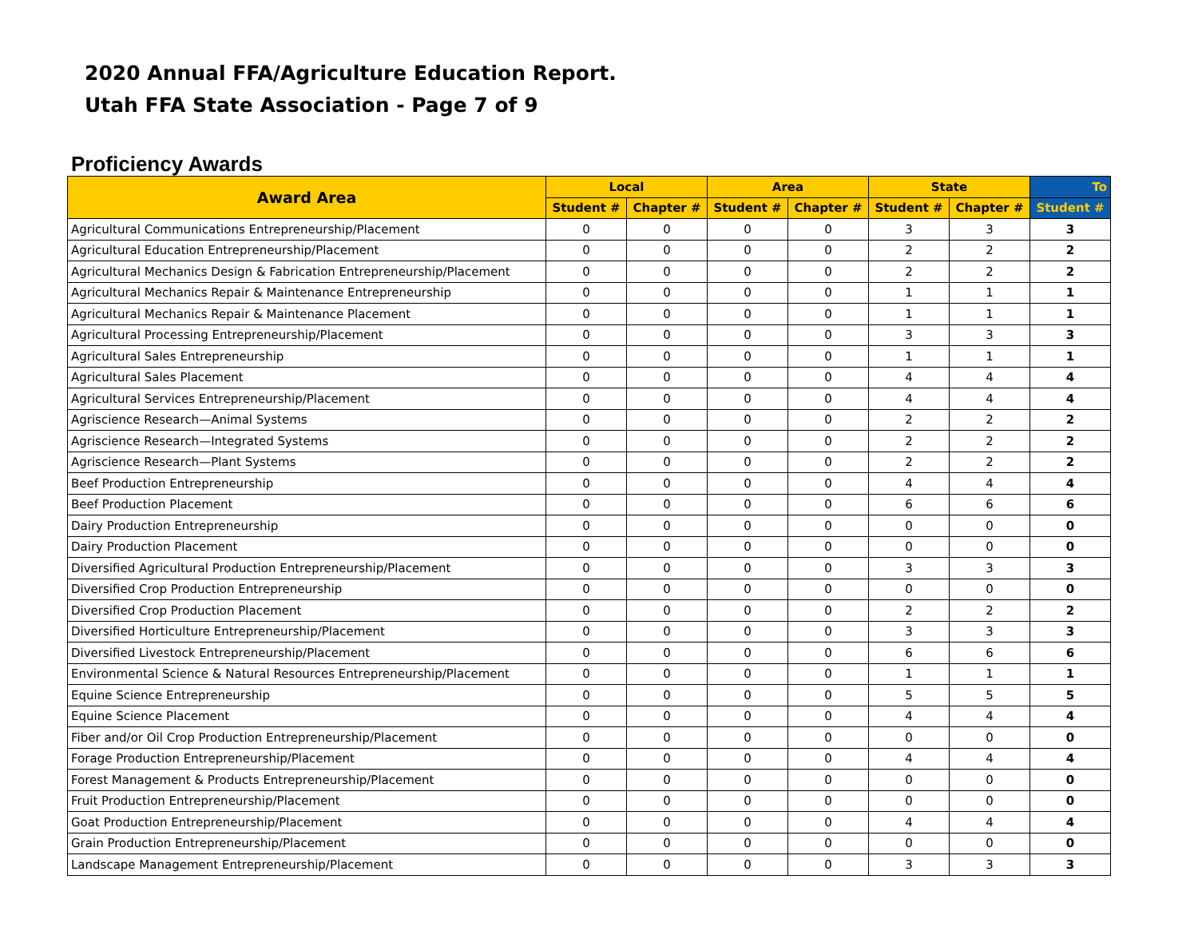2020 Annual FFA/Agriculture Education Report.
Utah FFA State Association - Page 7 of 9
Proficiency Awards
| Award Area | Local | | Area | | State | | To |
| --- | --- | --- | --- | --- | --- | --- | --- |
| | Student # | Chapter # | Student # | Chapter # | Student # | Chapter # | Student # |
| Agricultural Communications Entrepreneurship/Placement | 0 | 0 | 0 | 0 | 3 | 3 | 3 |
| Agricultural Education Entrepreneurship/Placement | 0 | 0 | 0 | 0 | 2 | 2 | 2 |
| Agricultural Mechanics Design & Fabrication Entrepreneurship/Placement | 0 | 0 | 0 | 0 | 2 | 2 | 2 |
| Agricultural Mechanics Repair & Maintenance Entrepreneurship | 0 | 0 | 0 | 0 | 1 | 1 | 1 |
| Agricultural Mechanics Repair & Maintenance Placement | 0 | 0 | 0 | 0 | 1 | 1 | 1 |
| Agricultural Processing Entrepreneurship/Placement | 0 | 0 | 0 | 0 | 3 | 3 | 3 |
| Agricultural Sales Entrepreneurship | 0 | 0 | 0 | 0 | 1 | 1 | 1 |
| Agricultural Sales Placement | 0 | 0 | 0 | 0 | 4 | 4 | 4 |
| Agricultural Services Entrepreneurship/Placement | 0 | 0 | 0 | 0 | 4 | 4 | 4 |
| Agriscience Research—Animal Systems | 0 | 0 | 0 | 0 | 2 | 2 | 2 |
| Agriscience Research—Integrated Systems | 0 | 0 | 0 | 0 | 2 | 2 | 2 |
| Agriscience Research—Plant Systems | 0 | 0 | 0 | 0 | 2 | 2 | 2 |
| Beef Production Entrepreneurship | 0 | 0 | 0 | 0 | 4 | 4 | 4 |
| Beef Production Placement | 0 | 0 | 0 | 0 | 6 | 6 | 6 |
| Dairy Production Entrepreneurship | 0 | 0 | 0 | 0 | 0 | 0 | 0 |
| Dairy Production Placement | 0 | 0 | 0 | 0 | 0 | 0 | 0 |
| Diversified Agricultural Production Entrepreneurship/Placement | 0 | 0 | 0 | 0 | 3 | 3 | 3 |
| Diversified Crop Production Entrepreneurship | 0 | 0 | 0 | 0 | 0 | 0 | 0 |
| Diversified Crop Production Placement | 0 | 0 | 0 | 0 | 2 | 2 | 2 |
| Diversified Horticulture Entrepreneurship/Placement | 0 | 0 | 0 | 0 | 3 | 3 | 3 |
| Diversified Livestock Entrepreneurship/Placement | 0 | 0 | 0 | 0 | 6 | 6 | 6 |
| Environmental Science & Natural Resources Entrepreneurship/Placement | 0 | 0 | 0 | 0 | 1 | 1 | 1 |
| Equine Science Entrepreneurship | 0 | 0 | 0 | 0 | 5 | 5 | 5 |
| Equine Science Placement | 0 | 0 | 0 | 0 | 4 | 4 | 4 |
| Fiber and/or Oil Crop Production Entrepreneurship/Placement | 0 | 0 | 0 | 0 | 0 | 0 | 0 |
| Forage Production Entrepreneurship/Placement | 0 | 0 | 0 | 0 | 4 | 4 | 4 |
| Forest Management & Products Entrepreneurship/Placement | 0 | 0 | 0 | 0 | 0 | 0 | 0 |
| Fruit Production Entrepreneurship/Placement | 0 | 0 | 0 | 0 | 0 | 0 | 0 |
| Goat Production Entrepreneurship/Placement | 0 | 0 | 0 | 0 | 4 | 4 | 4 |
| Grain Production Entrepreneurship/Placement | 0 | 0 | 0 | 0 | 0 | 0 | 0 |
| Landscape Management Entrepreneurship/Placement | 0 | 0 | 0 | 0 | 3 | 3 | 3 |